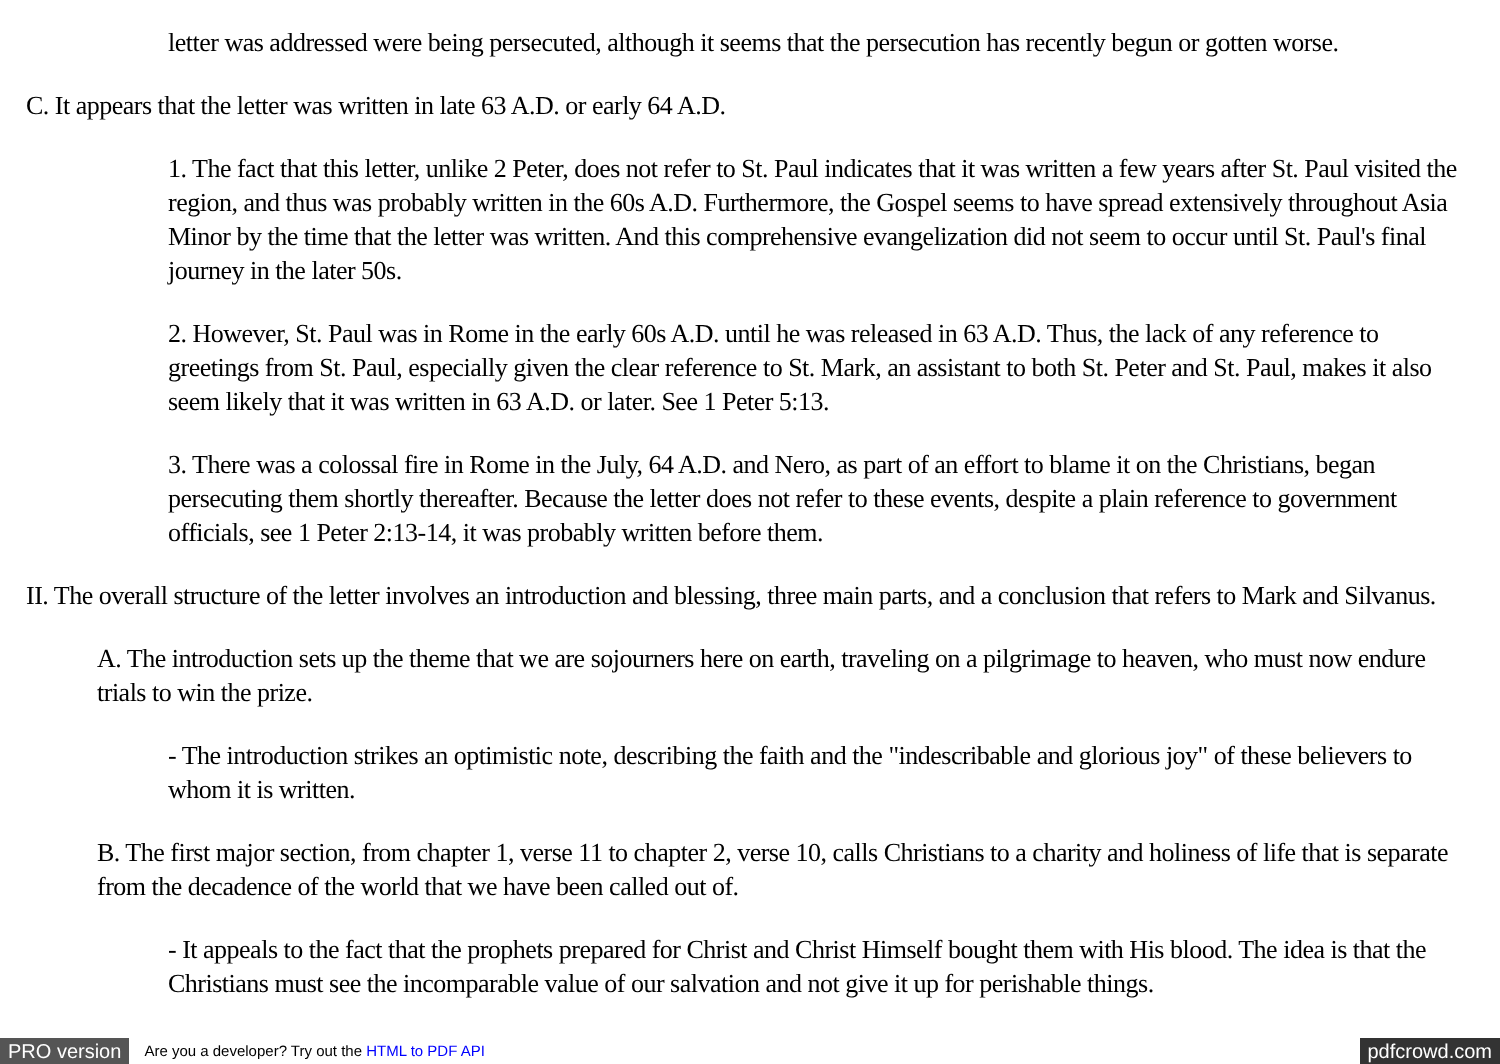letter was addressed were being persecuted, although it seems that the persecution has recently begun or gotten worse.
C. It appears that the letter was written in late 63 A.D. or early 64 A.D.
1. The fact that this letter, unlike 2 Peter, does not refer to St. Paul indicates that it was written a few years after St. Paul visited the region, and thus was probably written in the 60s A.D. Furthermore, the Gospel seems to have spread extensively throughout Asia Minor by the time that the letter was written. And this comprehensive evangelization did not seem to occur until St. Paul's final journey in the later 50s.
2. However, St. Paul was in Rome in the early 60s A.D. until he was released in 63 A.D. Thus, the lack of any reference to greetings from St. Paul, especially given the clear reference to St. Mark, an assistant to both St. Peter and St. Paul, makes it also seem likely that it was written in 63 A.D. or later. See 1 Peter 5:13.
3. There was a colossal fire in Rome in the July, 64 A.D. and Nero, as part of an effort to blame it on the Christians, began persecuting them shortly thereafter. Because the letter does not refer to these events, despite a plain reference to government officials, see 1 Peter 2:13-14, it was probably written before them.
II. The overall structure of the letter involves an introduction and blessing, three main parts, and a conclusion that refers to Mark and Silvanus.
A. The introduction sets up the theme that we are sojourners here on earth, traveling on a pilgrimage to heaven, who must now endure trials to win the prize.
- The introduction strikes an optimistic note, describing the faith and the "indescribable and glorious joy" of these believers to whom it is written.
B. The first major section, from chapter 1, verse 11 to chapter 2, verse 10, calls Christians to a charity and holiness of life that is separate from the decadence of the world that we have been called out of.
- It appeals to the fact that the prophets prepared for Christ and Christ Himself bought them with His blood. The idea is that the Christians must see the incomparable value of our salvation and not give it up for perishable things.
PRO version Are you a developer? Try out the HTML to PDF API pdfcrowd.com